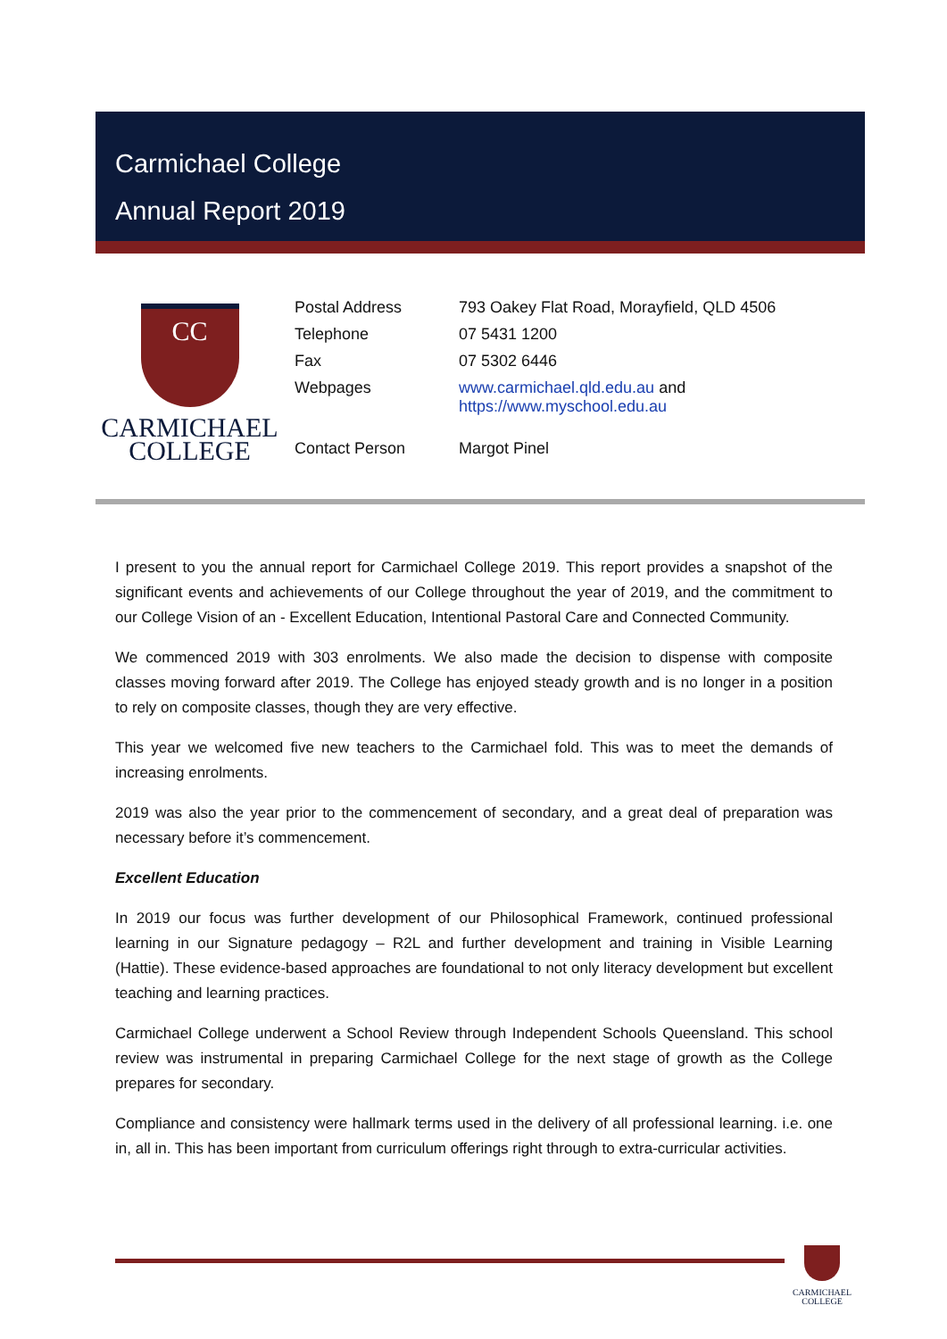Carmichael College
Annual Report 2019
CC
CARMICHAEL
COLLEGE
| Postal Address | 793 Oakey Flat Road, Morayfield, QLD 4506 |
| Telephone | 07 5431 1200 |
| Fax | 07 5302 6446 |
| Webpages | www.carmichael.qld.edu.au and https://www.myschool.edu.au |
| Contact Person | Margot Pinel |
I present to you the annual report for Carmichael College 2019. This report provides a snapshot of the significant events and achievements of our College throughout the year of 2019, and the commitment to our College Vision of an - Excellent Education, Intentional Pastoral Care and Connected Community.
We commenced 2019 with 303 enrolments. We also made the decision to dispense with composite classes moving forward after 2019. The College has enjoyed steady growth and is no longer in a position to rely on composite classes, though they are very effective.
This year we welcomed five new teachers to the Carmichael fold. This was to meet the demands of increasing enrolments.
2019 was also the year prior to the commencement of secondary, and a great deal of preparation was necessary before it’s commencement.
Excellent Education
In 2019 our focus was further development of our Philosophical Framework, continued professional learning in our Signature pedagogy – R2L and further development and training in Visible Learning (Hattie). These evidence-based approaches are foundational to not only literacy development but excellent teaching and learning practices.
Carmichael College underwent a School Review through Independent Schools Queensland. This school review was instrumental in preparing Carmichael College for the next stage of growth as the College prepares for secondary.
Compliance and consistency were hallmark terms used in the delivery of all professional learning. i.e. one in, all in. This has been important from curriculum offerings right through to extra-curricular activities.
CARMICHAEL
COLLEGE